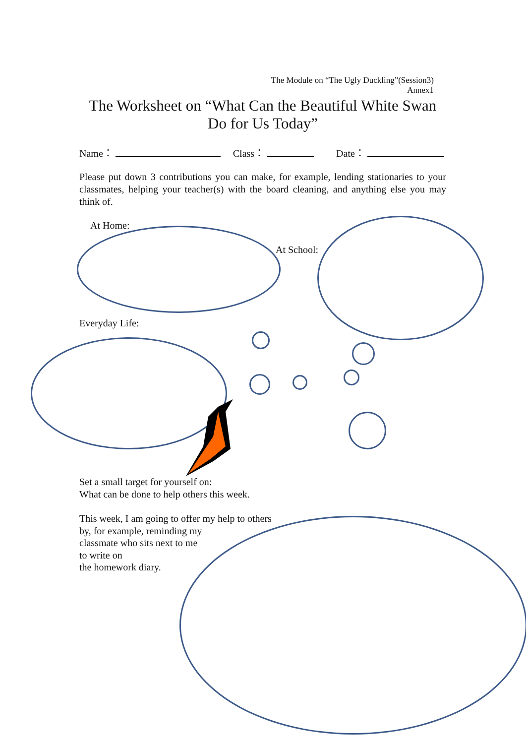The Module on “The Ugly Duckling”(Session3)
Annex1
The Worksheet on “What Can the Beautiful White Swan Do for Us Today”
Name： Class： Date：
Please put down 3 contributions you can make, for example, lending stationaries to your classmates, helping your teacher(s) with the board cleaning, and anything else you may think of.
At Home:
At School:
Everyday Life:
Set a small target for yourself on:
What can be done to help others this week.
This week, I am going to offer my help to others
by, for example, reminding my
classmate who sits next to me
to write on
the homework diary.